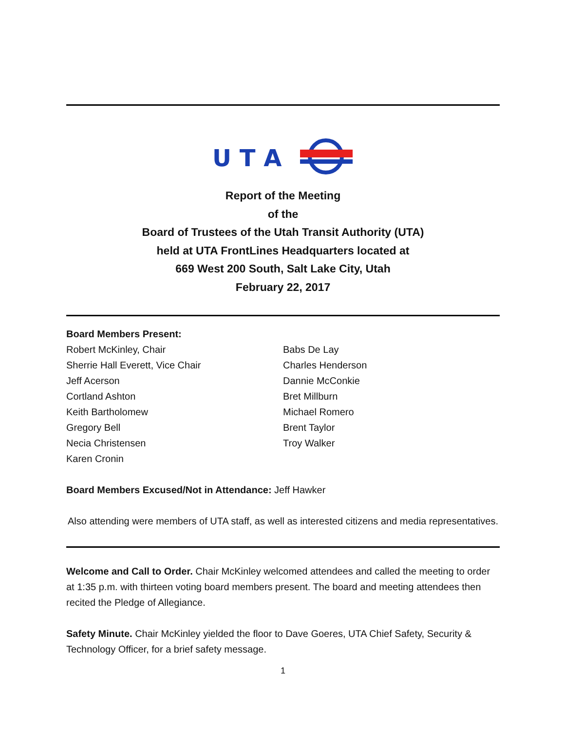U T A
Report of the Meeting
of the
Board of Trustees of the Utah Transit Authority (UTA)
held at UTA FrontLines Headquarters located at
669 West 200 South, Salt Lake City, Utah
February 22, 2017
Board Members Present:
Robert McKinley, Chair
Sherrie Hall Everett, Vice Chair
Jeff Acerson
Cortland Ashton
Keith Bartholomew
Gregory Bell
Necia Christensen
Karen Cronin
Babs De Lay
Charles Henderson
Dannie McConkie
Bret Millburn
Michael Romero
Brent Taylor
Troy Walker
Board Members Excused/Not in Attendance: Jeff Hawker
Also attending were members of UTA staff, as well as interested citizens and media representatives.
Welcome and Call to Order. Chair McKinley welcomed attendees and called the meeting to order at 1:35 p.m. with thirteen voting board members present. The board and meeting attendees then recited the Pledge of Allegiance.
Safety Minute. Chair McKinley yielded the floor to Dave Goeres, UTA Chief Safety, Security & Technology Officer, for a brief safety message.
1